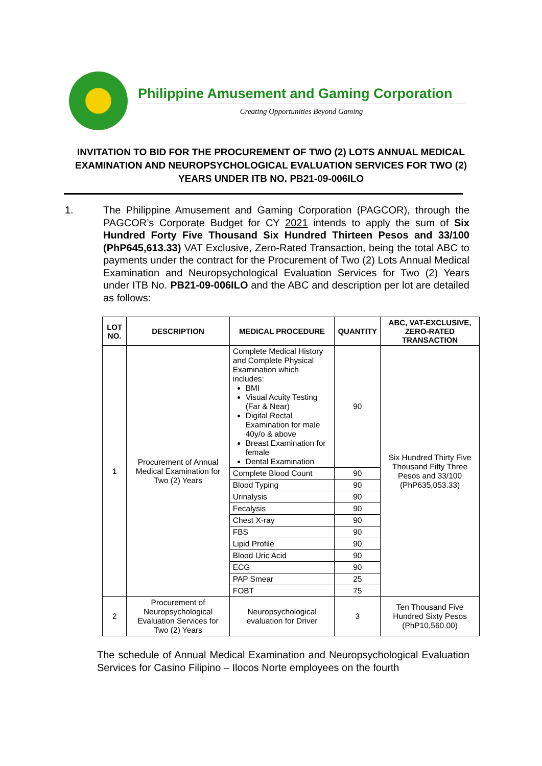Philippine Amusement and Gaming Corporation
Creating Opportunities Beyond Gaming
INVITATION TO BID FOR THE PROCUREMENT OF TWO (2) LOTS ANNUAL MEDICAL EXAMINATION AND NEUROPSYCHOLOGICAL EVALUATION SERVICES FOR TWO (2) YEARS UNDER ITB NO. PB21-09-006ILO
1. The Philippine Amusement and Gaming Corporation (PAGCOR), through the PAGCOR’s Corporate Budget for CY 2021 intends to apply the sum of Six Hundred Forty Five Thousand Six Hundred Thirteen Pesos and 33/100 (PhP645,613.33) VAT Exclusive, Zero-Rated Transaction, being the total ABC to payments under the contract for the Procurement of Two (2) Lots Annual Medical Examination and Neuropsychological Evaluation Services for Two (2) Years under ITB No. PB21-09-006ILO and the ABC and description per lot are detailed as follows:
| LOT NO. | DESCRIPTION | MEDICAL PROCEDURE | QUANTITY | ABC, VAT-EXCLUSIVE, ZERO-RATED TRANSACTION |
| --- | --- | --- | --- | --- |
| 1 | Procurement of Annual Medical Examination for Two (2) Years | Complete Medical History and Complete Physical Examination which includes: BMI Visual Acuity Testing (Far & Near) Digital Rectal Examination for male 40y/o & above Breast Examination for female Dental Examination | 90 | Six Hundred Thirty Five Thousand Fifty Three Pesos and 33/100 (PhP635,053.33) |
| | | Complete Blood Count | 90 | |
| | | Blood Typing | 90 | |
| | | Urinalysis | 90 | |
| | | Fecalysis | 90 | |
| | | Chest X-ray | 90 | |
| | | FBS | 90 | |
| | | Lipid Profile | 90 | |
| | | Blood Uric Acid | 90 | |
| | | ECG | 90 | |
| | | PAP Smear | 25 | |
| | | FOBT | 75 | |
| 2 | Procurement of Neuropsychological Evaluation Services for Two (2) Years | Neuropsychological evaluation for Driver | 3 | Ten Thousand Five Hundred Sixty Pesos (PhP10,560.00) |
The schedule of Annual Medical Examination and Neuropsychological Evaluation Services for Casino Filipino – Ilocos Norte employees on the fourth